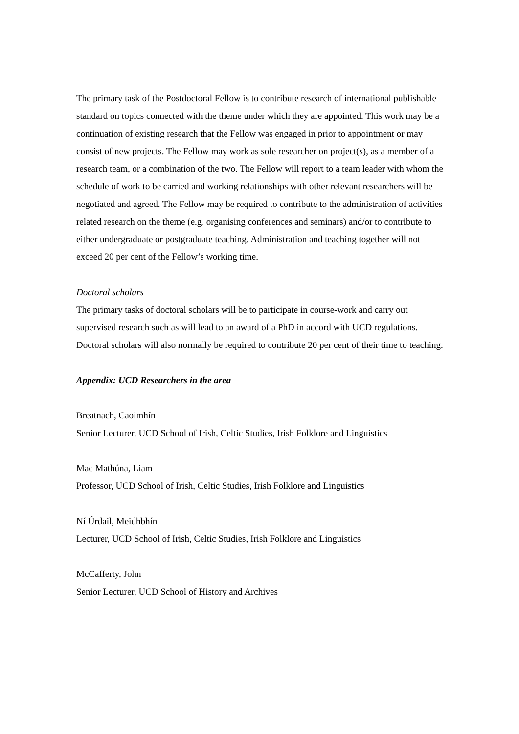The primary task of the Postdoctoral Fellow is to contribute research of international publishable standard on topics connected with the theme under which they are appointed. This work may be a continuation of existing research that the Fellow was engaged in prior to appointment or may consist of new projects. The Fellow may work as sole researcher on project(s), as a member of a research team, or a combination of the two. The Fellow will report to a team leader with whom the schedule of work to be carried and working relationships with other relevant researchers will be negotiated and agreed. The Fellow may be required to contribute to the administration of activities related research on the theme (e.g. organising conferences and seminars) and/or to contribute to either undergraduate or postgraduate teaching. Administration and teaching together will not exceed 20 per cent of the Fellow’s working time.
Doctoral scholars
The primary tasks of doctoral scholars will be to participate in course-work and carry out supervised research such as will lead to an award of a PhD in accord with UCD regulations. Doctoral scholars will also normally be required to contribute 20 per cent of their time to teaching.
Appendix: UCD Researchers in the area
Breatnach, Caoimhín
Senior Lecturer, UCD School of Irish, Celtic Studies, Irish Folklore and Linguistics
Mac Mathúna, Liam
Professor, UCD School of Irish, Celtic Studies, Irish Folklore and Linguistics
Ní Úrdail, Meidhbhín
Lecturer, UCD School of Irish, Celtic Studies, Irish Folklore and Linguistics
McCafferty, John
Senior Lecturer, UCD School of History and Archives